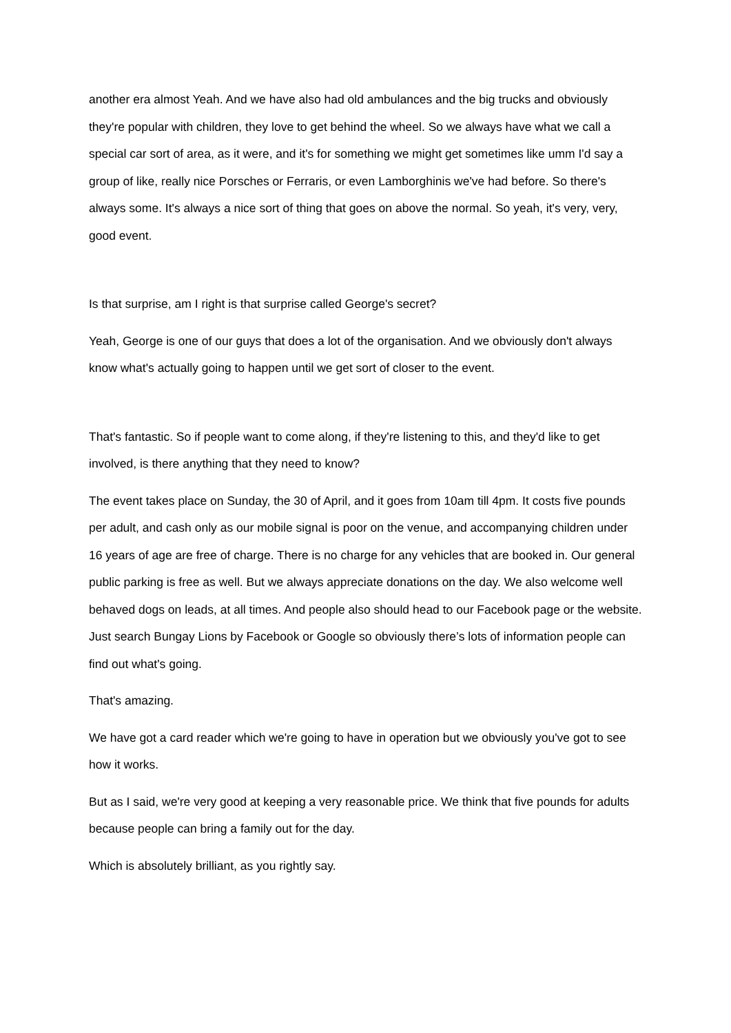another era almost Yeah. And we have also had old ambulances and the big trucks and obviously they're popular with children, they love to get behind the wheel. So we always have what we call a special car sort of area, as it were, and it's for something we might get sometimes like umm I'd say a group of like, really nice Porsches or Ferraris, or even Lamborghinis we've had before. So there's always some. It's always a nice sort of thing that goes on above the normal. So yeah, it's very, very, good event.
Is that surprise, am I right is that surprise called George's secret?
Yeah, George is one of our guys that does a lot of the organisation. And we obviously don't always know what's actually going to happen until we get sort of closer to the event.
That's fantastic. So if people want to come along, if they're listening to this, and they'd like to get involved, is there anything that they need to know?
The event takes place on Sunday, the 30 of April, and it goes from 10am till 4pm. It costs five pounds per adult, and cash only as our mobile signal is poor on the venue, and accompanying children under 16 years of age are free of charge. There is no charge for any vehicles that are booked in. Our general public parking is free as well. But we always appreciate donations on the day. We also welcome well behaved dogs on leads, at all times. And people also should head to our Facebook page or the website. Just search Bungay Lions by Facebook or Google so obviously there’s lots of information people can find out what's going.
That's amazing.
We have got a card reader which we're going to have in operation but we obviously you've got to see how it works.
But as I said, we're very good at keeping a very reasonable price. We think that five pounds for adults because people can bring a family out for the day.
Which is absolutely brilliant, as you rightly say.